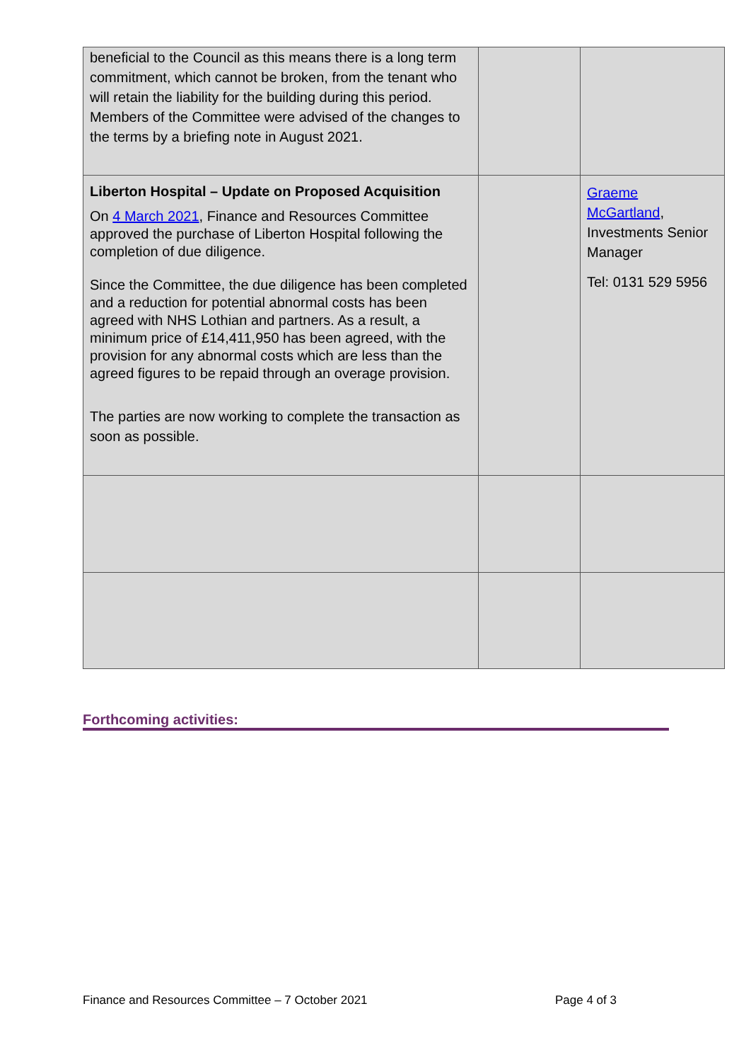| beneficial to the Council as this means there is a long term commitment, which cannot be broken, from the tenant who will retain the liability for the building during this period. Members of the Committee were advised of the changes to the terms by a briefing note in August 2021. | | |
| Liberton Hospital – Update on Proposed Acquisition On 4 March 2021 , Finance and Resources Committee approved the purchase of Liberton Hospital following the completion of due diligence. Since the Committee, the due diligence has been completed and a reduction for potential abnormal costs has been agreed with NHS Lothian and partners. As a result, a minimum price of £14,411,950 has been agreed, with the provision for any abnormal costs which are less than the agreed figures to be repaid through an overage provision. The parties are now working to complete the transaction as soon as possible. | | Graeme McGartland , Investments Senior Manager Tel: 0131 529 5956 |
Forthcoming activities:
Finance and Resources Committee – 7 October 2021
Page 4 of 3